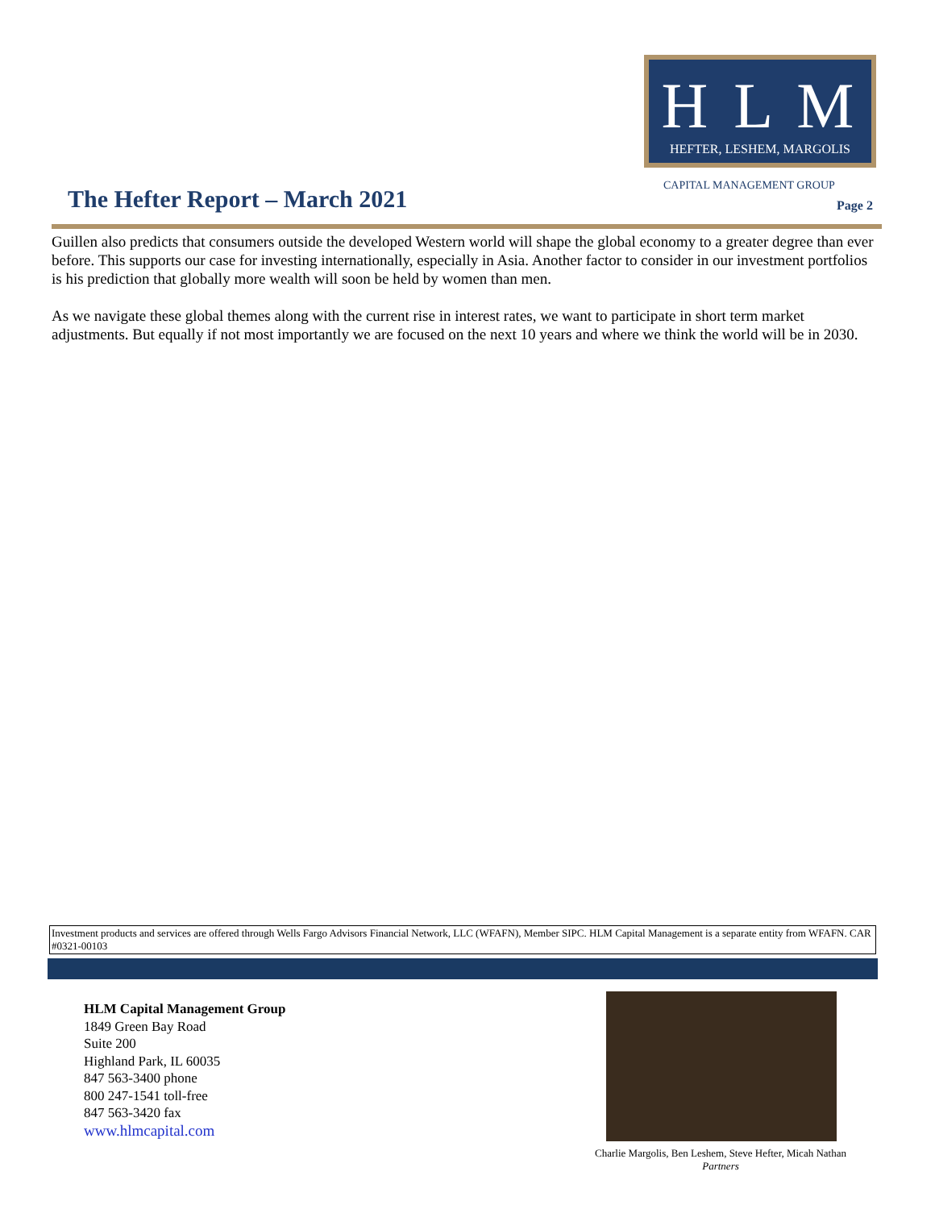H L M
HEFTER, LESHEM, MARGOLIS
The Hefter Report – March 2021 CAPITAL MANAGEMENT GROUP
Page 2
Guillen also predicts that consumers outside the developed Western world will shape the global economy to a greater degree than ever before. This supports our case for investing internationally, especially in Asia. Another factor to consider in our investment portfolios is his prediction that globally more wealth will soon be held by women than men.
As we navigate these global themes along with the current rise in interest rates, we want to participate in short term market adjustments. But equally if not most importantly we are focused on the next 10 years and where we think the world will be in 2030.
Investment products and services are offered through Wells Fargo Advisors Financial Network, LLC (WFAFN), Member SIPC. HLM Capital Management is a separate entity from WFAFN. CAR #0321-00103
HLM Capital Management Group
1849 Green Bay Road
Suite 200
Highland Park, IL 60035
847 563-3400 phone
800 247-1541 toll-free
847 563-3420 fax
www.hlmcapital.com
Charlie Margolis, Ben Leshem, Steve Hefter, Micah Nathan
Partners